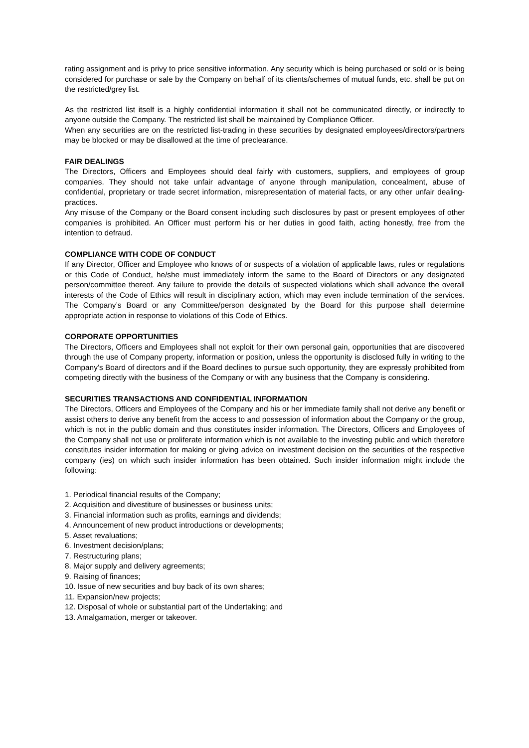rating assignment and is privy to price sensitive information. Any security which is being purchased or sold or is being considered for purchase or sale by the Company on behalf of its clients/schemes of mutual funds, etc. shall be put on the restricted/grey list.
As the restricted list itself is a highly confidential information it shall not be communicated directly, or indirectly to anyone outside the Company. The restricted list shall be maintained by Compliance Officer.
When any securities are on the restricted list-trading in these securities by designated employees/directors/partners may be blocked or may be disallowed at the time of preclearance.
FAIR DEALINGS
The Directors, Officers and Employees should deal fairly with customers, suppliers, and employees of group companies. They should not take unfair advantage of anyone through manipulation, concealment, abuse of confidential, proprietary or trade secret information, misrepresentation of material facts, or any other unfair dealing-practices.
Any misuse of the Company or the Board consent including such disclosures by past or present employees of other companies is prohibited. An Officer must perform his or her duties in good faith, acting honestly, free from the intention to defraud.
COMPLIANCE WITH CODE OF CONDUCT
If any Director, Officer and Employee who knows of or suspects of a violation of applicable laws, rules or regulations or this Code of Conduct, he/she must immediately inform the same to the Board of Directors or any designated person/committee thereof. Any failure to provide the details of suspected violations which shall advance the overall interests of the Code of Ethics will result in disciplinary action, which may even include termination of the services. The Company’s Board or any Committee/person designated by the Board for this purpose shall determine appropriate action in response to violations of this Code of Ethics.
CORPORATE OPPORTUNITIES
The Directors, Officers and Employees shall not exploit for their own personal gain, opportunities that are discovered through the use of Company property, information or position, unless the opportunity is disclosed fully in writing to the Company’s Board of directors and if the Board declines to pursue such opportunity, they are expressly prohibited from competing directly with the business of the Company or with any business that the Company is considering.
SECURITIES TRANSACTIONS AND CONFIDENTIAL INFORMATION
The Directors, Officers and Employees of the Company and his or her immediate family shall not derive any benefit or assist others to derive any benefit from the access to and possession of information about the Company or the group, which is not in the public domain and thus constitutes insider information. The Directors, Officers and Employees of the Company shall not use or proliferate information which is not available to the investing public and which therefore constitutes insider information for making or giving advice on investment decision on the securities of the respective company (ies) on which such insider information has been obtained. Such insider information might include the following:
1. Periodical financial results of the Company;
2. Acquisition and divestiture of businesses or business units;
3. Financial information such as profits, earnings and dividends;
4. Announcement of new product introductions or developments;
5. Asset revaluations;
6. Investment decision/plans;
7. Restructuring plans;
8. Major supply and delivery agreements;
9. Raising of finances;
10. Issue of new securities and buy back of its own shares;
11. Expansion/new projects;
12. Disposal of whole or substantial part of the Undertaking; and
13. Amalgamation, merger or takeover.